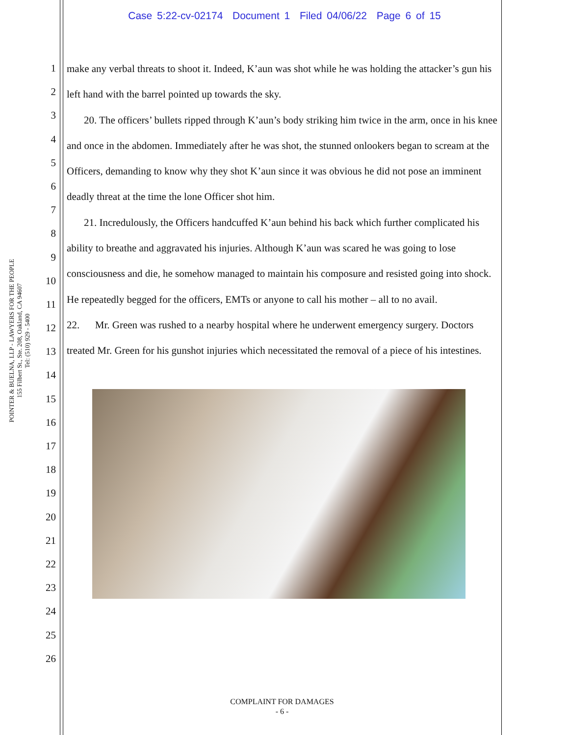Case 5:22-cv-02174 Document 1 Filed 04/06/22 Page 6 of 15
POINTER & BUELNA, LLP - LAWYERS FOR THE PEOPLE
155 Filbert St., Ste. 208, Oakland, CA 94607
Tel: (510) 929 - 5400
1
2
3
4
5
6
7
8
9
10
11
12
13
14
15
16
17
18
19
20
21
22
23
24
25
26
make any verbal threats to shoot it. Indeed, K’aun was shot while he was holding the attacker’s gun his left hand with the barrel pointed up towards the sky.
20. The officers’ bullets ripped through K’aun’s body striking him twice in the arm, once in his knee and once in the abdomen. Immediately after he was shot, the stunned onlookers began to scream at the Officers, demanding to know why they shot K’aun since it was obvious he did not pose an imminent deadly threat at the time the lone Officer shot him.
21. Incredulously, the Officers handcuffed K’aun behind his back which further complicated his ability to breathe and aggravated his injuries. Although K’aun was scared he was going to lose consciousness and die, he somehow managed to maintain his composure and resisted going into shock. He repeatedly begged for the officers, EMTs or anyone to call his mother – all to no avail.
22. Mr. Green was rushed to a nearby hospital where he underwent emergency surgery. Doctors treated Mr. Green for his gunshot injuries which necessitated the removal of a piece of his intestines.
COMPLAINT FOR DAMAGES
- 6 -